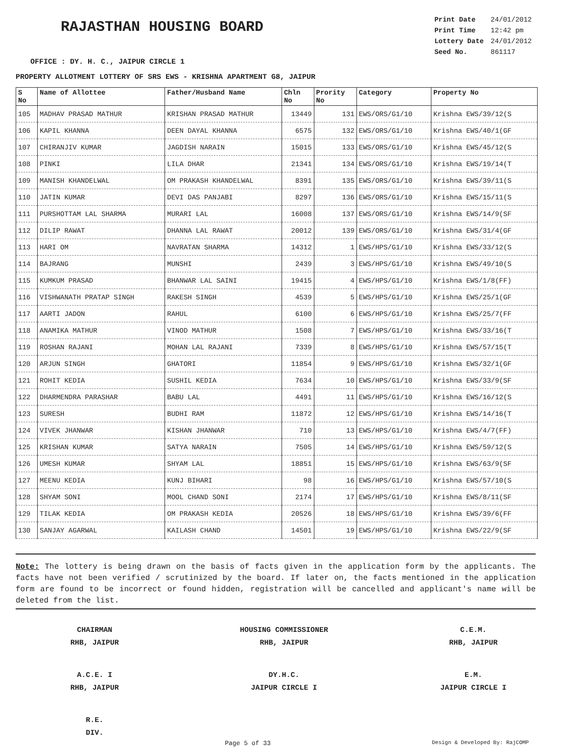RAJASTHAN HOUSING BOARD
| Print Date | 24/01/2012 |
| Print Time | 12:42 pm |
| Lottery Date | 24/01/2012 |
| Seed No. | 861117 |
OFFICE : DY. H. C., JAIPUR CIRCLE 1
PROPERTY ALLOTMENT LOTTERY OF SRS EWS - KRISHNA APARTMENT G8, JAIPUR
| S No | Name of Allottee | Father/Husband Name | Chln No | Prority No | Category | Property No |
| --- | --- | --- | --- | --- | --- | --- |
| 105 | MADHAV PRASAD MATHUR | KRISHAN PRASAD MATHUR | 13449 | 131 | EWS/ORS/G1/10 | Krishna EWS/39/12(S |
| 106 | KAPIL KHANNA | DEEN DAYAL KHANNA | 6575 | 132 | EWS/ORS/G1/10 | Krishna EWS/40/1(GF |
| 107 | CHIRANJIV KUMAR | JAGDISH NARAIN | 15015 | 133 | EWS/ORS/G1/10 | Krishna EWS/45/12(S |
| 108 | PINKI | LILA DHAR | 21341 | 134 | EWS/ORS/G1/10 | Krishna EWS/19/14(T |
| 109 | MANISH KHANDELWAL | OM PRAKASH KHANDELWAL | 8391 | 135 | EWS/ORS/G1/10 | Krishna EWS/39/11(S |
| 110 | JATIN KUMAR | DEVI DAS PANJABI | 8297 | 136 | EWS/ORS/G1/10 | Krishna EWS/15/11(S |
| 111 | PURSHOTTAM LAL SHARMA | MURARI LAL | 16008 | 137 | EWS/ORS/G1/10 | Krishna EWS/14/9(SF |
| 112 | DILIP RAWAT | DHANNA LAL RAWAT | 20012 | 139 | EWS/ORS/G1/10 | Krishna EWS/31/4(GF |
| 113 | HARI OM | NAVRATAN SHARMA | 14312 | 1 | EWS/HPS/G1/10 | Krishna EWS/33/12(S |
| 114 | BAJRANG | MUNSHI | 2439 | 3 | EWS/HPS/G1/10 | Krishna EWS/49/10(S |
| 115 | KUMKUM PRASAD | BHANWAR LAL SAINI | 19415 | 4 | EWS/HPS/G1/10 | Krishna EWS/1/8(FF) |
| 116 | VISHWANATH PRATAP SINGH | RAKESH SINGH | 4539 | 5 | EWS/HPS/G1/10 | Krishna EWS/25/1(GF |
| 117 | AARTI JADON | RAHUL | 6100 | 6 | EWS/HPS/G1/10 | Krishna EWS/25/7(FF |
| 118 | ANAMIKA MATHUR | VINOD MATHUR | 1508 | 7 | EWS/HPS/G1/10 | Krishna EWS/33/16(T |
| 119 | ROSHAN RAJANI | MOHAN LAL RAJANI | 7339 | 8 | EWS/HPS/G1/10 | Krishna EWS/57/15(T |
| 120 | ARJUN SINGH | GHATORI | 11854 | 9 | EWS/HPS/G1/10 | Krishna EWS/32/1(GF |
| 121 | ROHIT KEDIA | SUSHIL KEDIA | 7634 | 10 | EWS/HPS/G1/10 | Krishna EWS/33/9(SF |
| 122 | DHARMENDRA PARASHAR | BABU LAL | 4491 | 11 | EWS/HPS/G1/10 | Krishna EWS/16/12(S |
| 123 | SURESH | BUDHI RAM | 11872 | 12 | EWS/HPS/G1/10 | Krishna EWS/14/16(T |
| 124 | VIVEK JHANWAR | KISHAN JHANWAR | 710 | 13 | EWS/HPS/G1/10 | Krishna EWS/4/7(FF) |
| 125 | KRISHAN KUMAR | SATYA NARAIN | 7505 | 14 | EWS/HPS/G1/10 | Krishna EWS/59/12(S |
| 126 | UMESH KUMAR | SHYAM LAL | 18851 | 15 | EWS/HPS/G1/10 | Krishna EWS/63/9(SF |
| 127 | MEENU KEDIA | KUNJ BIHARI | 98 | 16 | EWS/HPS/G1/10 | Krishna EWS/57/10(S |
| 128 | SHYAM SONI | MOOL CHAND SONI | 2174 | 17 | EWS/HPS/G1/10 | Krishna EWS/8/11(SF |
| 129 | TILAK KEDIA | OM PRAKASH KEDIA | 20526 | 18 | EWS/HPS/G1/10 | Krishna EWS/39/6(FF |
| 130 | SANJAY AGARWAL | KAILASH CHAND | 14501 | 19 | EWS/HPS/G1/10 | Krishna EWS/22/9(SF |
Note: The lottery is being drawn on the basis of facts given in the application form by the applicants. The facts have not been verified / scrutinized by the board. If later on, the facts mentioned in the application form are found to be incorrect or found hidden, registration will be cancelled and applicant's name will be deleted from the list.
CHAIRMAN
RHB, JAIPUR
HOUSING COMMISSIONER
RHB, JAIPUR
C.E.M.
RHB, JAIPUR
A.C.E. I
RHB, JAIPUR
DY.H.C.
JAIPUR CIRCLE I
E.M.
JAIPUR CIRCLE I
R.E.
DIV.
Page 5 of 33 Design & Developed By: RajCOMP